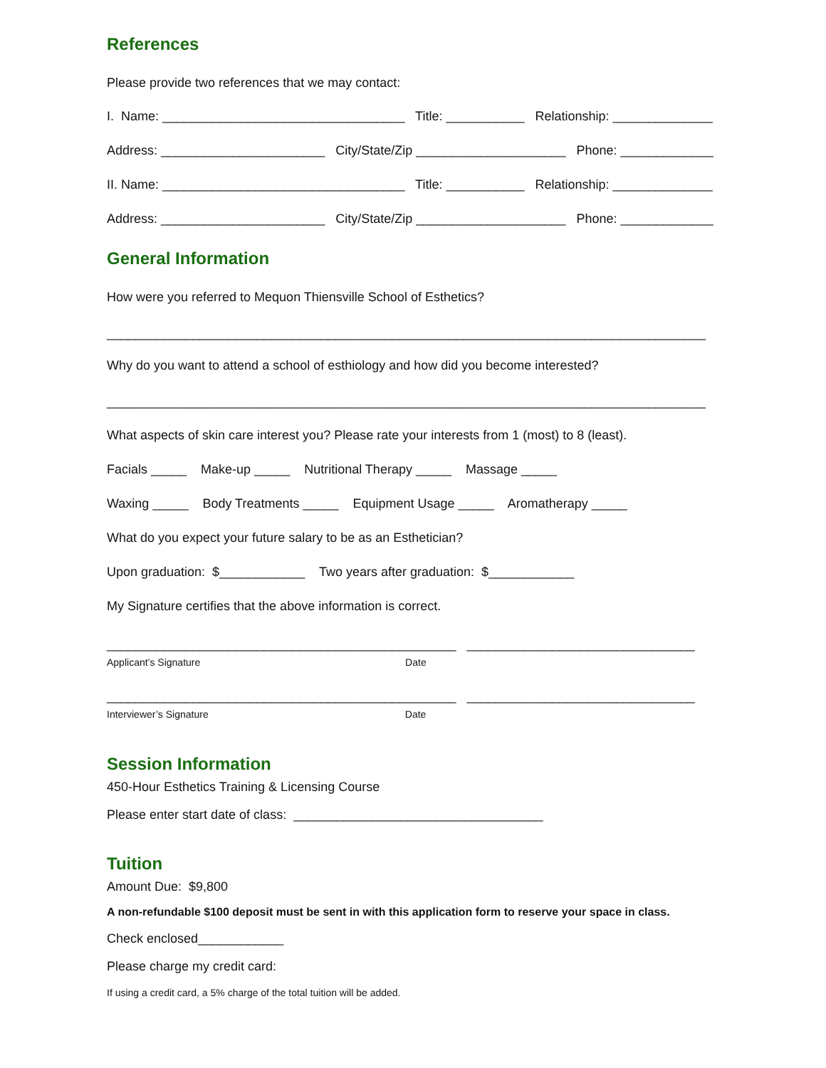References
Please provide two references that we may contact:
I. Name: __________________________________ Title: ___________ Relationship: ______________
Address: _______________________ City/State/Zip _____________________ Phone: _____________
II. Name: __________________________________ Title: ___________ Relationship: ______________
Address: _______________________ City/State/Zip _____________________ Phone: _____________
General Information
How were you referred to Mequon Thiensville School of Esthetics?
____________________________________________________________________________________
Why do you want to attend a school of esthiology and how did you become interested?
____________________________________________________________________________________
What aspects of skin care interest you? Please rate your interests from 1 (most) to 8 (least).
Facials _____ Make-up _____ Nutritional Therapy _____ Massage _____
Waxing _____ Body Treatments _____ Equipment Usage _____ Aromatherapy _____
What do you expect your future salary to be as an Esthetician?
Upon graduation: $____________ Two years after graduation: $____________
My Signature certifies that the above information is correct.
_________________________________________________ ________________________________
Applicant’s Signature Date
_________________________________________________ ________________________________
Interviewer’s Signature Date
Session Information
450-Hour Esthetics Training & Licensing Course
Please enter start date of class: ___________________________________
Tuition
Amount Due: $9,800
A non-refundable $100 deposit must be sent in with this application form to reserve your space in class.
Check enclosed____________
Please charge my credit card:
If using a credit card, a 5% charge of the total tuition will be added.